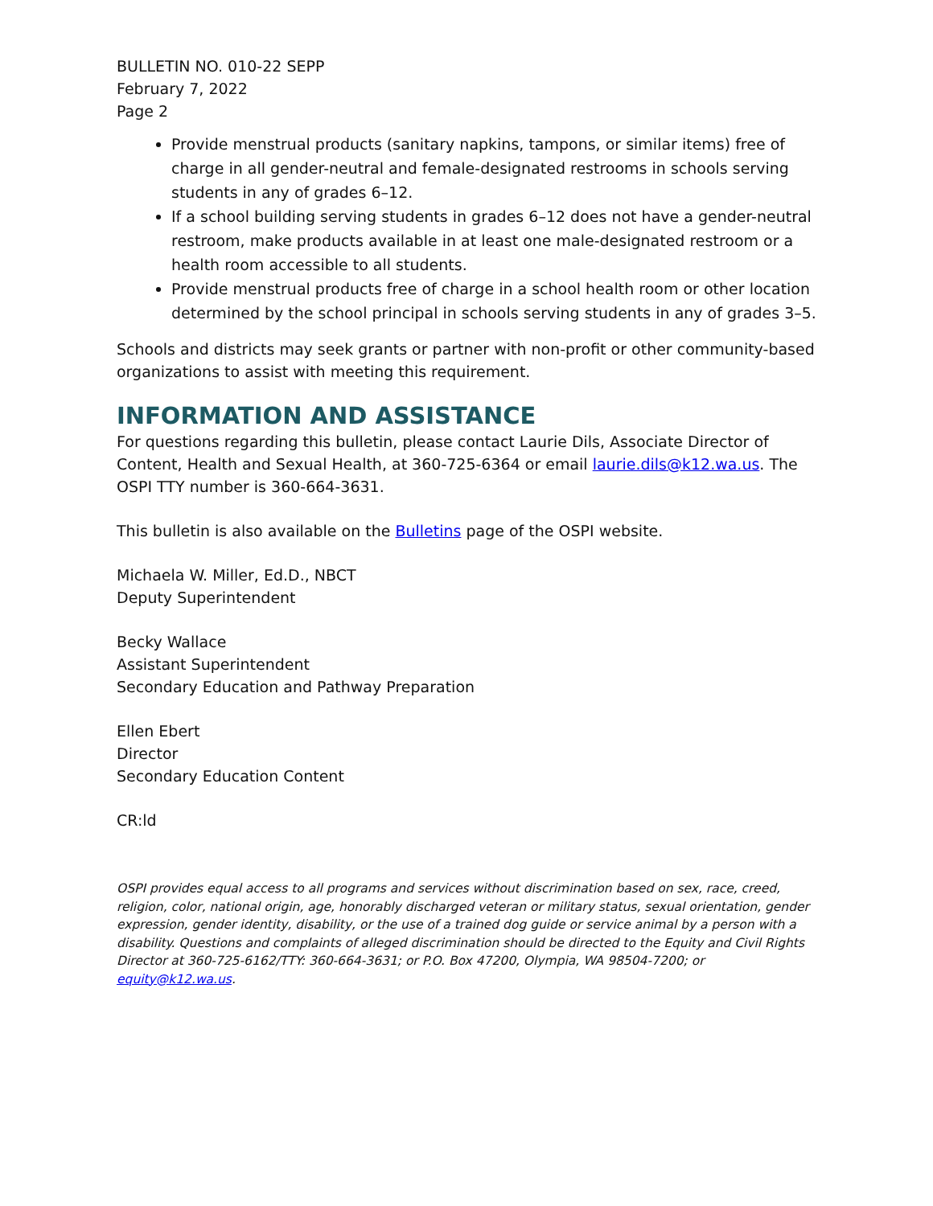BULLETIN NO. 010-22 SEPP
February 7, 2022
Page 2
Provide menstrual products (sanitary napkins, tampons, or similar items) free of charge in all gender-neutral and female-designated restrooms in schools serving students in any of grades 6–12.
If a school building serving students in grades 6–12 does not have a gender-neutral restroom, make products available in at least one male-designated restroom or a health room accessible to all students.
Provide menstrual products free of charge in a school health room or other location determined by the school principal in schools serving students in any of grades 3–5.
Schools and districts may seek grants or partner with non-profit or other community-based organizations to assist with meeting this requirement.
INFORMATION AND ASSISTANCE
For questions regarding this bulletin, please contact Laurie Dils, Associate Director of Content, Health and Sexual Health, at 360-725-6364 or email laurie.dils@k12.wa.us. The OSPI TTY number is 360-664-3631.
This bulletin is also available on the Bulletins page of the OSPI website.
Michaela W. Miller, Ed.D., NBCT
Deputy Superintendent
Becky Wallace
Assistant Superintendent
Secondary Education and Pathway Preparation
Ellen Ebert
Director
Secondary Education Content
CR:ld
OSPI provides equal access to all programs and services without discrimination based on sex, race, creed, religion, color, national origin, age, honorably discharged veteran or military status, sexual orientation, gender expression, gender identity, disability, or the use of a trained dog guide or service animal by a person with a disability. Questions and complaints of alleged discrimination should be directed to the Equity and Civil Rights Director at 360-725-6162/TTY: 360-664-3631; or P.O. Box 47200, Olympia, WA 98504-7200; or equity@k12.wa.us.